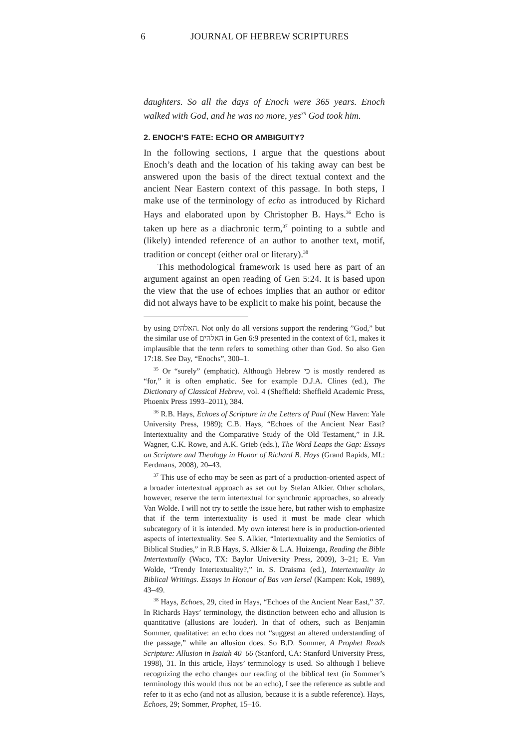6 JOURNAL OF HEBREW SCRIPTURES
daughters. So all the days of Enoch were 365 years. Enoch walked with God, and he was no more, yes<sup>35</sup> God took him.
2. ENOCH’S FATE: ECHO OR AMBIGUITY?
In the following sections, I argue that the questions about Enoch’s death and the location of his taking away can best be answered upon the basis of the direct textual context and the ancient Near Eastern context of this passage. In both steps, I make use of the terminology of echo as introduced by Richard Hays and elaborated upon by Christopher B. Hays.<sup>36</sup> Echo is taken up here as a diachronic term,<sup>37</sup> pointing to a subtle and (likely) intended reference of an author to another text, motif, tradition or concept (either oral or literary).<sup>38</sup>
This methodological framework is used here as part of an argument against an open reading of Gen 5:24. It is based upon the view that the use of echoes implies that an author or editor did not always have to be explicit to make his point, because the
by using האלהים. Not only do all versions support the rendering ”God,” but the similar use of האלהים in Gen 6:9 presented in the context of 6:1, makes it implausible that the term refers to something other than God. So also Gen 17:18. See Day, “Enochs”, 300–1.
<sup>35</sup> Or “surely” (emphatic). Although Hebrew כי is mostly rendered as “for,” it is often emphatic. See for example D.J.A. Clines (ed.), The Dictionary of Classical Hebrew, vol. 4 (Sheffield: Sheffield Academic Press, Phoenix Press 1993–2011), 384.
<sup>36</sup> R.B. Hays, Echoes of Scripture in the Letters of Paul (New Haven: Yale University Press, 1989); C.B. Hays, “Echoes of the Ancient Near East? Intertextuality and the Comparative Study of the Old Testament,” in J.R. Wagner, C.K. Rowe, and A.K. Grieb (eds.), The Word Leaps the Gap: Essays on Scripture and Theology in Honor of Richard B. Hays (Grand Rapids, MI.: Eerdmans, 2008), 20–43.
<sup>37</sup> This use of echo may be seen as part of a production-oriented aspect of a broader intertextual approach as set out by Stefan Alkier. Other scholars, however, reserve the term intertextual for synchronic approaches, so already Van Wolde. I will not try to settle the issue here, but rather wish to emphasize that if the term intertextuality is used it must be made clear which subcategory of it is intended. My own interest here is in production-oriented aspects of intertextuality. See S. Alkier, “Intertextuality and the Semiotics of Biblical Studies,” in R.B Hays, S. Alkier & L.A. Huizenga, Reading the Bible Intertextually (Waco, TX: Baylor University Press, 2009), 3–21; E. Van Wolde, “Trendy Intertextuality?,” in. S. Draisma (ed.), Intertextuality in Biblical Writings. Essays in Honour of Bas van Iersel (Kampen: Kok, 1989), 43–49.
<sup>38</sup> Hays, Echoes, 29, cited in Hays, “Echoes of the Ancient Near East,” 37. In Richards Hays’ terminology, the distinction between echo and allusion is quantitative (allusions are louder). In that of others, such as Benjamin Sommer, qualitative: an echo does not “suggest an altered understanding of the passage,” while an allusion does. So B.D. Sommer, A Prophet Reads Scripture: Allusion in Isaiah 40–66 (Stanford, CA: Stanford University Press, 1998), 31. In this article, Hays’ terminology is used. So although I believe recognizing the echo changes our reading of the biblical text (in Sommer’s terminology this would thus not be an echo), I see the reference as subtle and refer to it as echo (and not as allusion, because it is a subtle reference). Hays, Echoes, 29; Sommer, Prophet, 15–16.